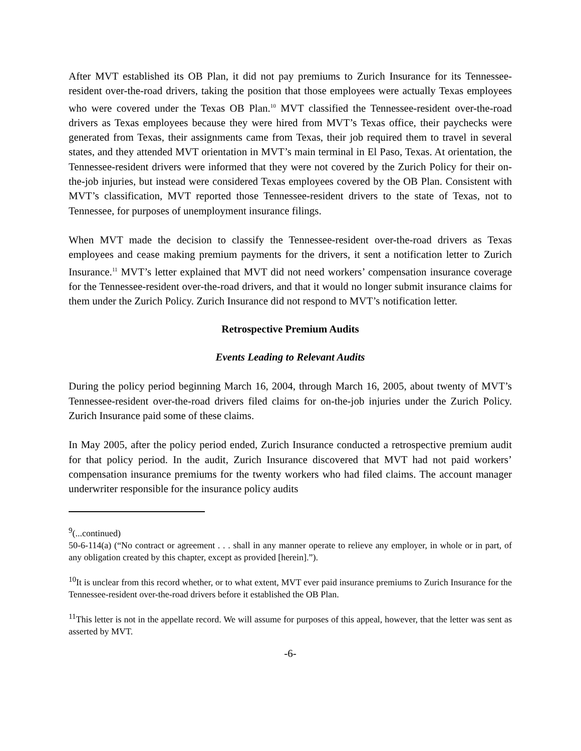After MVT established its OB Plan, it did not pay premiums to Zurich Insurance for its Tennessee-resident over-the-road drivers, taking the position that those employees were actually Texas employees who were covered under the Texas OB Plan.<sup>10</sup> MVT classified the Tennessee-resident over-the-road drivers as Texas employees because they were hired from MVT’s Texas office, their paychecks were generated from Texas, their assignments came from Texas, their job required them to travel in several states, and they attended MVT orientation in MVT’s main terminal in El Paso, Texas. At orientation, the Tennessee-resident drivers were informed that they were not covered by the Zurich Policy for their on-the-job injuries, but instead were considered Texas employees covered by the OB Plan. Consistent with MVT’s classification, MVT reported those Tennessee-resident drivers to the state of Texas, not to Tennessee, for purposes of unemployment insurance filings.
When MVT made the decision to classify the Tennessee-resident over-the-road drivers as Texas employees and cease making premium payments for the drivers, it sent a notification letter to Zurich Insurance.<sup>11</sup> MVT’s letter explained that MVT did not need workers’ compensation insurance coverage for the Tennessee-resident over-the-road drivers, and that it would no longer submit insurance claims for them under the Zurich Policy. Zurich Insurance did not respond to MVT’s notification letter.
Retrospective Premium Audits
Events Leading to Relevant Audits
During the policy period beginning March 16, 2004, through March 16, 2005, about twenty of MVT’s Tennessee-resident over-the-road drivers filed claims for on-the-job injuries under the Zurich Policy. Zurich Insurance paid some of these claims.
In May 2005, after the policy period ended, Zurich Insurance conducted a retrospective premium audit for that policy period. In the audit, Zurich Insurance discovered that MVT had not paid workers’ compensation insurance premiums for the twenty workers who had filed claims. The account manager underwriter responsible for the insurance policy audits
<sup>9</sup> (...continued)
50-6-114(a) (“No contract or agreement . . . shall in any manner operate to relieve any employer, in whole or in part, of any obligation created by this chapter, except as provided [herein].”).
<sup>10</sup> It is unclear from this record whether, or to what extent, MVT ever paid insurance premiums to Zurich Insurance for the Tennessee-resident over-the-road drivers before it established the OB Plan.
<sup>11</sup> This letter is not in the appellate record. We will assume for purposes of this appeal, however, that the letter was sent as asserted by MVT.
-6-